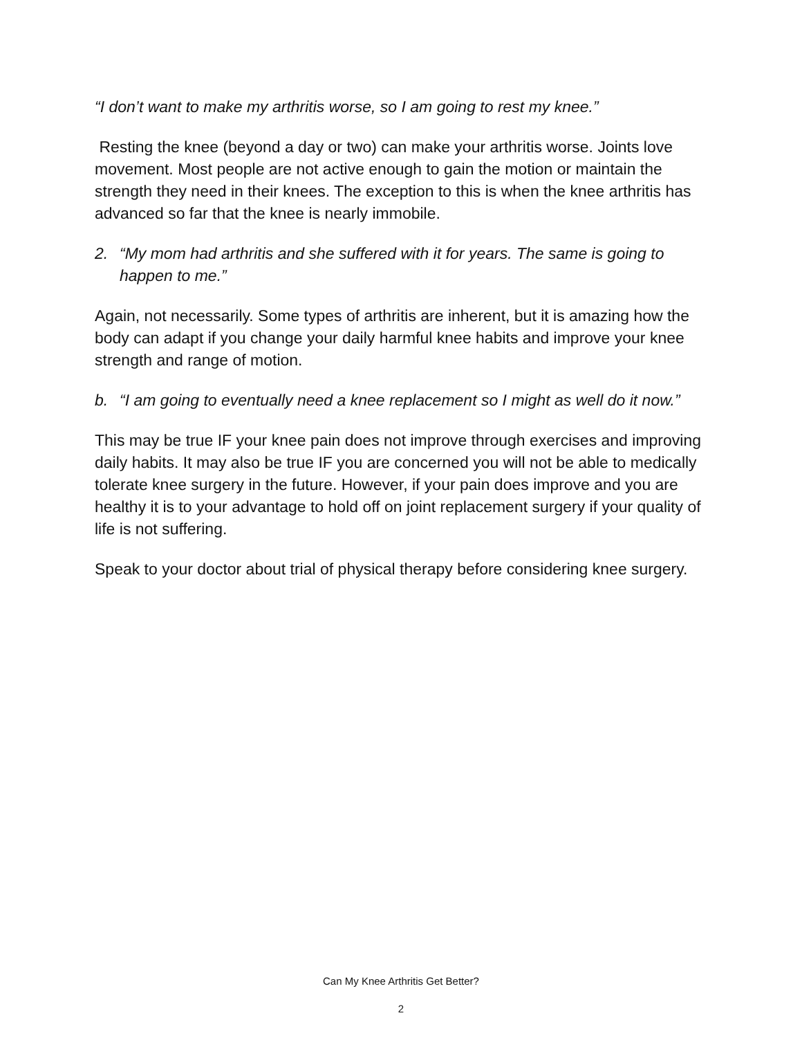“I don’t want to make my arthritis worse, so I am going to rest my knee.”
Resting the knee (beyond a day or two) can make your arthritis worse. Joints love movement. Most people are not active enough to gain the motion or maintain the strength they need in their knees. The exception to this is when the knee arthritis has advanced so far that the knee is nearly immobile.
2. “My mom had arthritis and she suffered with it for years. The same is going to happen to me.”
Again, not necessarily. Some types of arthritis are inherent, but it is amazing how the body can adapt if you change your daily harmful knee habits and improve your knee strength and range of motion.
b. “I am going to eventually need a knee replacement so I might as well do it now.”
This may be true IF your knee pain does not improve through exercises and improving daily habits. It may also be true IF you are concerned you will not be able to medically tolerate knee surgery in the future. However, if your pain does improve and you are healthy it is to your advantage to hold off on joint replacement surgery if your quality of life is not suffering.
Speak to your doctor about trial of physical therapy before considering knee surgery.
Can My Knee Arthritis Get Better?
2